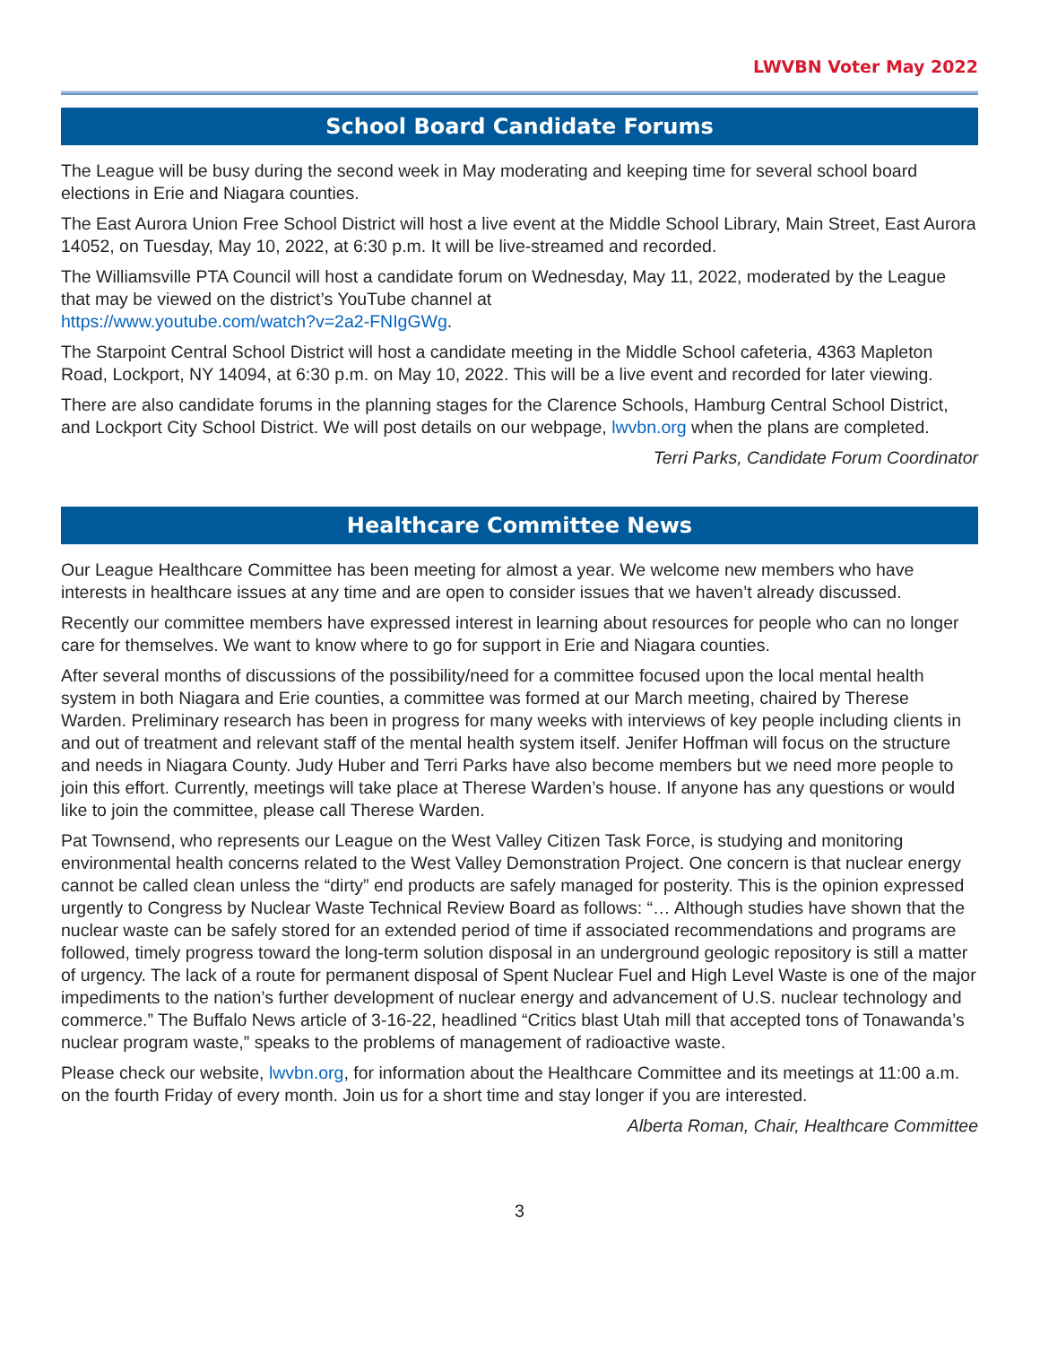LWVBN Voter May 2022
School Board Candidate Forums
The League will be busy during the second week in May moderating and keeping time for several school board elections in Erie and Niagara counties.
The East Aurora Union Free School District will host a live event at the Middle School Library, Main Street, East Aurora 14052, on Tuesday, May 10, 2022, at 6:30 p.m. It will be live-streamed and recorded.
The Williamsville PTA Council will host a candidate forum on Wednesday, May 11, 2022, moderated by the League that may be viewed on the district’s YouTube channel at
https://www.youtube.com/watch?v=2a2-FNIgGWg.
The Starpoint Central School District will host a candidate meeting in the Middle School cafeteria, 4363 Mapleton Road, Lockport, NY 14094, at 6:30 p.m. on May 10, 2022. This will be a live event and recorded for later viewing.
There are also candidate forums in the planning stages for the Clarence Schools, Hamburg Central School District, and Lockport City School District. We will post details on our webpage, lwvbn.org when the plans are completed.
Terri Parks, Candidate Forum Coordinator
Healthcare Committee News
Our League Healthcare Committee has been meeting for almost a year. We welcome new members who have interests in healthcare issues at any time and are open to consider issues that we haven’t already discussed.
Recently our committee members have expressed interest in learning about resources for people who can no longer care for themselves. We want to know where to go for support in Erie and Niagara counties.
After several months of discussions of the possibility/need for a committee focused upon the local mental health system in both Niagara and Erie counties, a committee was formed at our March meeting, chaired by Therese Warden. Preliminary research has been in progress for many weeks with interviews of key people including clients in and out of treatment and relevant staff of the mental health system itself. Jenifer Hoffman will focus on the structure and needs in Niagara County. Judy Huber and Terri Parks have also become members but we need more people to join this effort. Currently, meetings will take place at Therese Warden’s house. If anyone has any questions or would like to join the committee, please call Therese Warden.
Pat Townsend, who represents our League on the West Valley Citizen Task Force, is studying and monitoring environmental health concerns related to the West Valley Demonstration Project. One concern is that nuclear energy cannot be called clean unless the “dirty” end products are safely managed for posterity. This is the opinion expressed urgently to Congress by Nuclear Waste Technical Review Board as follows: “… Although studies have shown that the nuclear waste can be safely stored for an extended period of time if associated recommendations and programs are followed, timely progress toward the long-term solution disposal in an underground geologic repository is still a matter of urgency. The lack of a route for permanent disposal of Spent Nuclear Fuel and High Level Waste is one of the major impediments to the nation’s further development of nuclear energy and advancement of U.S. nuclear technology and commerce.” The Buffalo News article of 3-16-22, headlined “Critics blast Utah mill that accepted tons of Tonawanda’s nuclear program waste,” speaks to the problems of management of radioactive waste.
Please check our website, lwvbn.org, for information about the Healthcare Committee and its meetings at 11:00 a.m. on the fourth Friday of every month. Join us for a short time and stay longer if you are interested.
Alberta Roman, Chair, Healthcare Committee
3